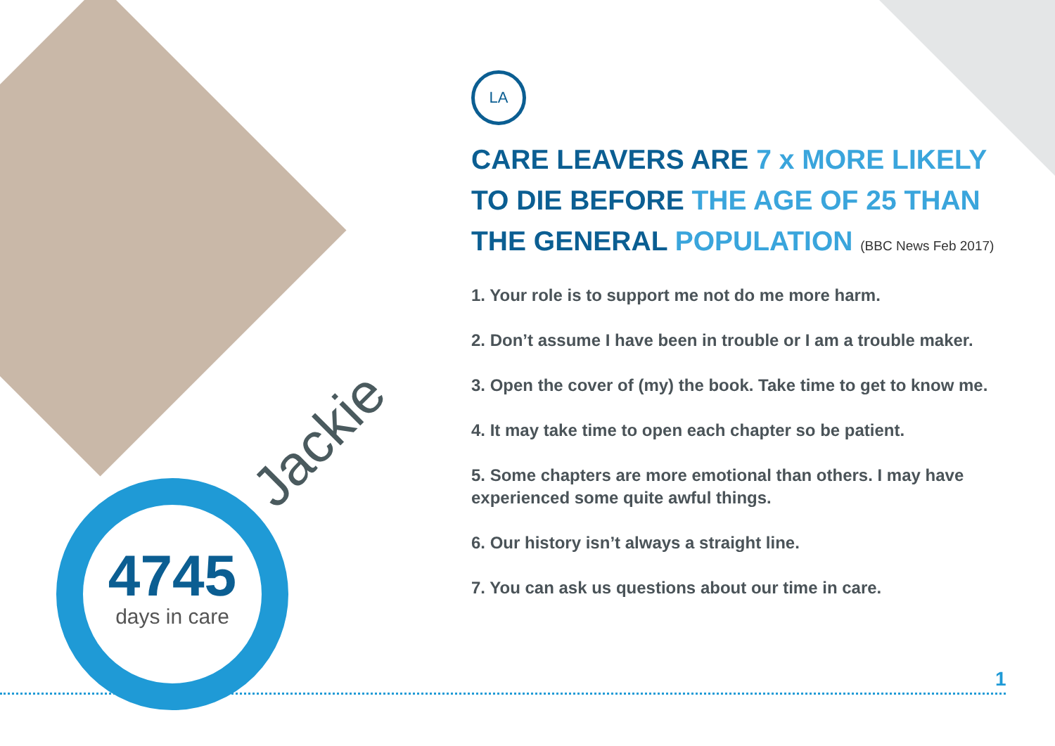4745
days in care
Jackie
LA
CARE LEAVERS ARE 7 x MORE LIKELY
TO DIE BEFORE THE AGE OF 25 THAN
THE GENERAL POPULATION (BBC News Feb 2017)
1. Your role is to support me not do me more harm.
2. Don’t assume I have been in trouble or I am a trouble maker.
3. Open the cover of (my) the book. Take time to get to know me.
4. It may take time to open each chapter so be patient.
5. Some chapters are more emotional than others. I may have experienced some quite awful things.
6. Our history isn’t always a straight line.
7. You can ask us questions about our time in care.
1